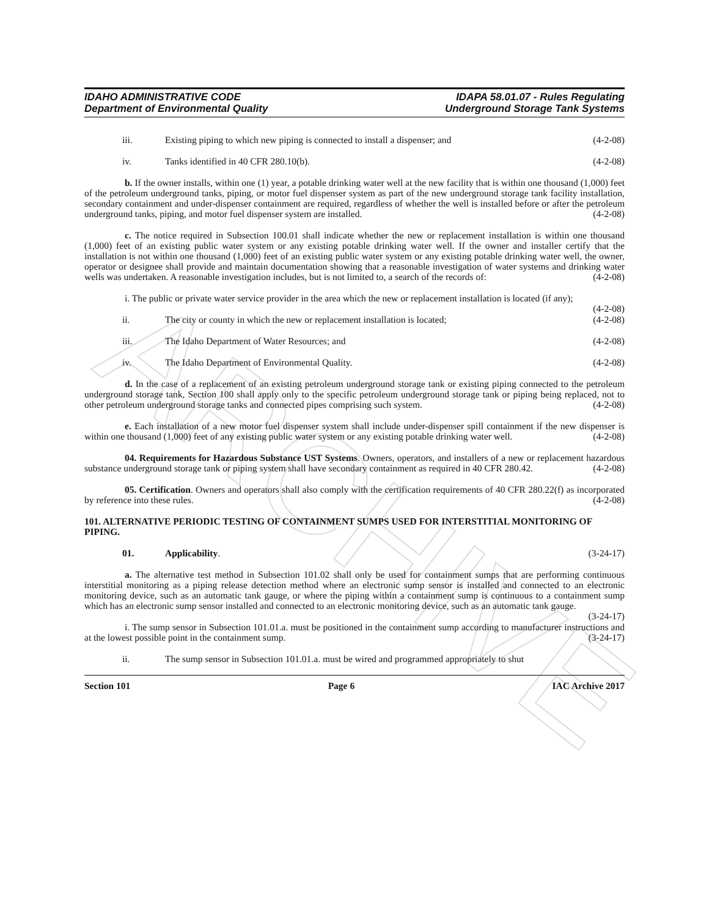ARCHIVE
IDAHO ADMINISTRATIVE CODE
Department of Environmental Quality
IDAPA 58.01.07 - Rules Regulating
Underground Storage Tank Systems
iii. Existing piping to which new piping is connected to install a dispenser; and (4-2-08)
iv. Tanks identified in 40 CFR 280.10(b). (4-2-08)
b. If the owner installs, within one (1) year, a potable drinking water well at the new facility that is within one thousand (1,000) feet of the petroleum underground tanks, piping, or motor fuel dispenser system as part of the new underground storage tank facility installation, secondary containment and under-dispenser containment are required, regardless of whether the well is installed before or after the petroleum underground tanks, piping, and motor fuel dispenser system are installed. (4-2-08)
c. The notice required in Subsection 100.01 shall indicate whether the new or replacement installation is within one thousand (1,000) feet of an existing public water system or any existing potable drinking water well. If the owner and installer certify that the installation is not within one thousand (1,000) feet of an existing public water system or any existing potable drinking water well, the owner, operator or designee shall provide and maintain documentation showing that a reasonable investigation of water systems and drinking water wells was undertaken. A reasonable investigation includes, but is not limited to, a search of the records of: (4-2-08)
i. The public or private water service provider in the area which the new or replacement installation is located (if any); (4-2-08)
ii. The city or county in which the new or replacement installation is located; (4-2-08)
iii. The Idaho Department of Water Resources; and (4-2-08)
iv. The Idaho Department of Environmental Quality. (4-2-08)
d. In the case of a replacement of an existing petroleum underground storage tank or existing piping connected to the petroleum underground storage tank, Section 100 shall apply only to the specific petroleum underground storage tank or piping being replaced, not to other petroleum underground storage tanks and connected pipes comprising such system. (4-2-08)
e. Each installation of a new motor fuel dispenser system shall include under-dispenser spill containment if the new dispenser is within one thousand (1,000) feet of any existing public water system or any existing potable drinking water well. (4-2-08)
04. Requirements for Hazardous Substance UST Systems. Owners, operators, and installers of a new or replacement hazardous substance underground storage tank or piping system shall have secondary containment as required in 40 CFR 280.42. (4-2-08)
05. Certification. Owners and operators shall also comply with the certification requirements of 40 CFR 280.22(f) as incorporated by reference into these rules. (4-2-08)
101. ALTERNATIVE PERIODIC TESTING OF CONTAINMENT SUMPS USED FOR INTERSTITIAL MONITORING OF PIPING.
01. Applicability. (3-24-17)
a. The alternative test method in Subsection 101.02 shall only be used for containment sumps that are performing continuous interstitial monitoring as a piping release detection method where an electronic sump sensor is installed and connected to an electronic monitoring device, such as an automatic tank gauge, or where the piping within a containment sump is continuous to a containment sump which has an electronic sump sensor installed and connected to an electronic monitoring device, such as an automatic tank gauge. (3-24-17)
i. The sump sensor in Subsection 101.01.a. must be positioned in the containment sump according to manufacturer instructions and at the lowest possible point in the containment sump. (3-24-17)
ii. The sump sensor in Subsection 101.01.a. must be wired and programmed appropriately to shut
Section 101 Page 6 IAC Archive 2017